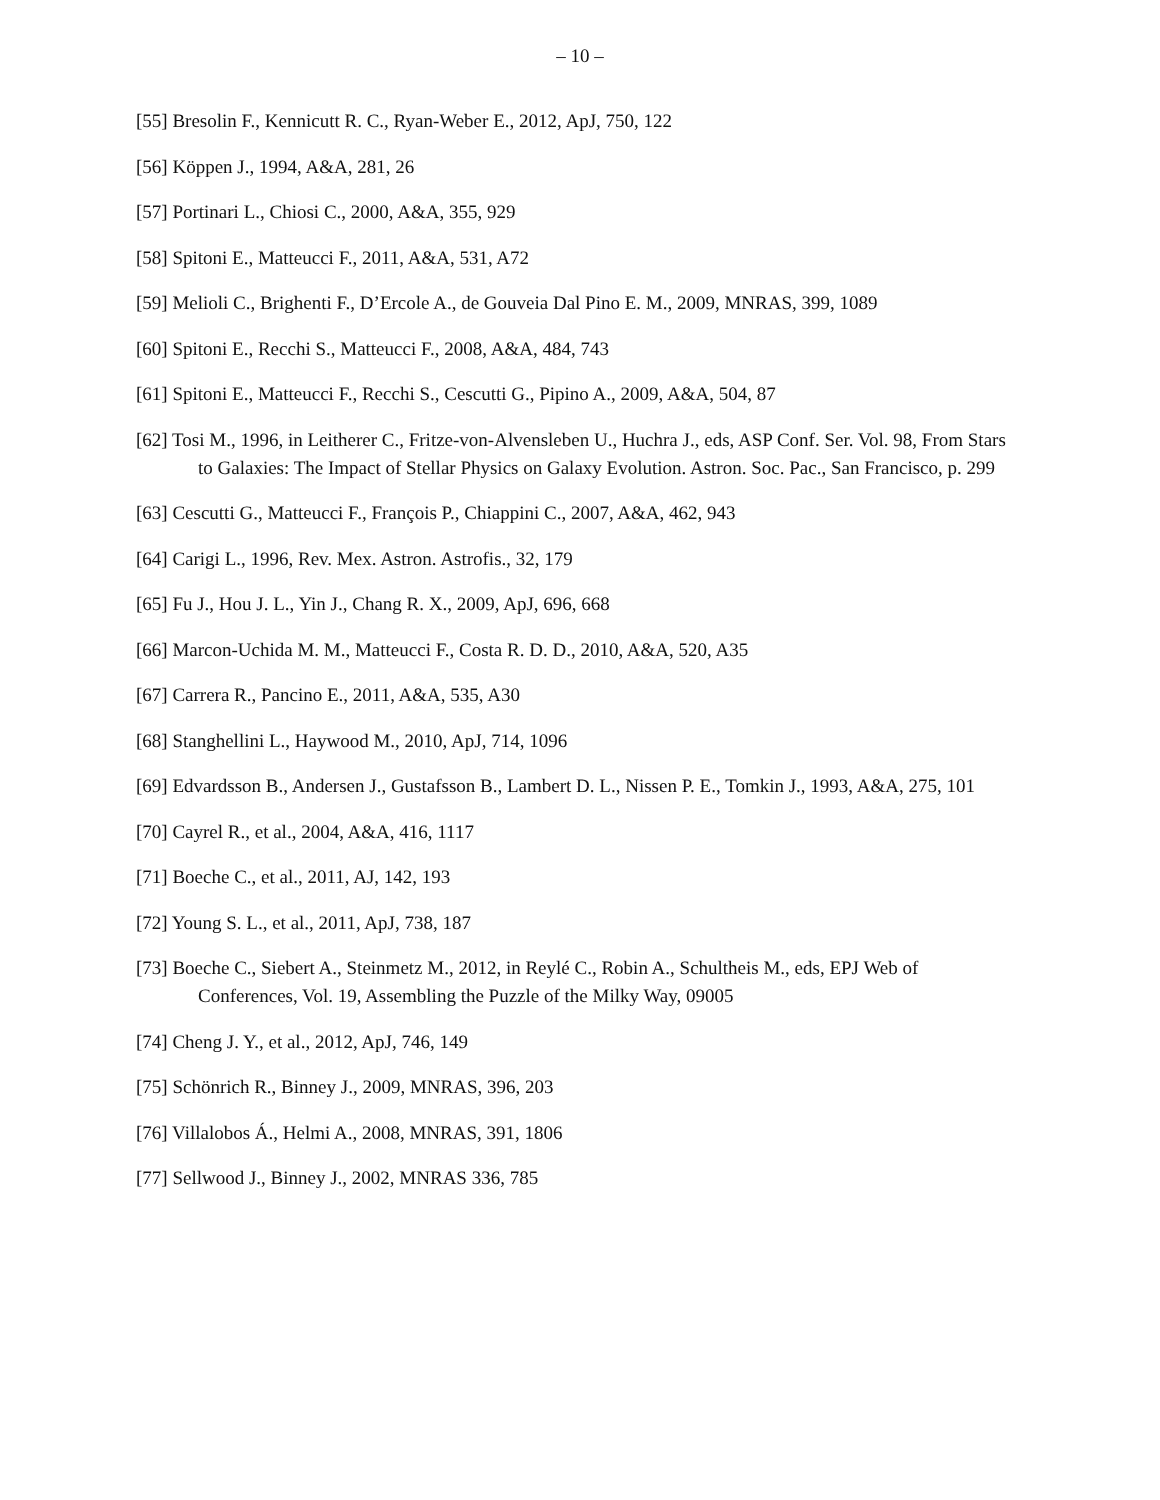– 10 –
[55] Bresolin F., Kennicutt R. C., Ryan-Weber E., 2012, ApJ, 750, 122
[56] Köppen J., 1994, A&A, 281, 26
[57] Portinari L., Chiosi C., 2000, A&A, 355, 929
[58] Spitoni E., Matteucci F., 2011, A&A, 531, A72
[59] Melioli C., Brighenti F., D’Ercole A., de Gouveia Dal Pino E. M., 2009, MNRAS, 399, 1089
[60] Spitoni E., Recchi S., Matteucci F., 2008, A&A, 484, 743
[61] Spitoni E., Matteucci F., Recchi S., Cescutti G., Pipino A., 2009, A&A, 504, 87
[62] Tosi M., 1996, in Leitherer C., Fritze-von-Alvensleben U., Huchra J., eds, ASP Conf. Ser. Vol. 98, From Stars to Galaxies: The Impact of Stellar Physics on Galaxy Evolution. Astron. Soc. Pac., San Francisco, p. 299
[63] Cescutti G., Matteucci F., François P., Chiappini C., 2007, A&A, 462, 943
[64] Carigi L., 1996, Rev. Mex. Astron. Astrofis., 32, 179
[65] Fu J., Hou J. L., Yin J., Chang R. X., 2009, ApJ, 696, 668
[66] Marcon-Uchida M. M., Matteucci F., Costa R. D. D., 2010, A&A, 520, A35
[67] Carrera R., Pancino E., 2011, A&A, 535, A30
[68] Stanghellini L., Haywood M., 2010, ApJ, 714, 1096
[69] Edvardsson B., Andersen J., Gustafsson B., Lambert D. L., Nissen P. E., Tomkin J., 1993, A&A, 275, 101
[70] Cayrel R., et al., 2004, A&A, 416, 1117
[71] Boeche C., et al., 2011, AJ, 142, 193
[72] Young S. L., et al., 2011, ApJ, 738, 187
[73] Boeche C., Siebert A., Steinmetz M., 2012, in Reylé C., Robin A., Schultheis M., eds, EPJ Web of Conferences, Vol. 19, Assembling the Puzzle of the Milky Way, 09005
[74] Cheng J. Y., et al., 2012, ApJ, 746, 149
[75] Schönrich R., Binney J., 2009, MNRAS, 396, 203
[76] Villalobos Á., Helmi A., 2008, MNRAS, 391, 1806
[77] Sellwood J., Binney J., 2002, MNRAS 336, 785